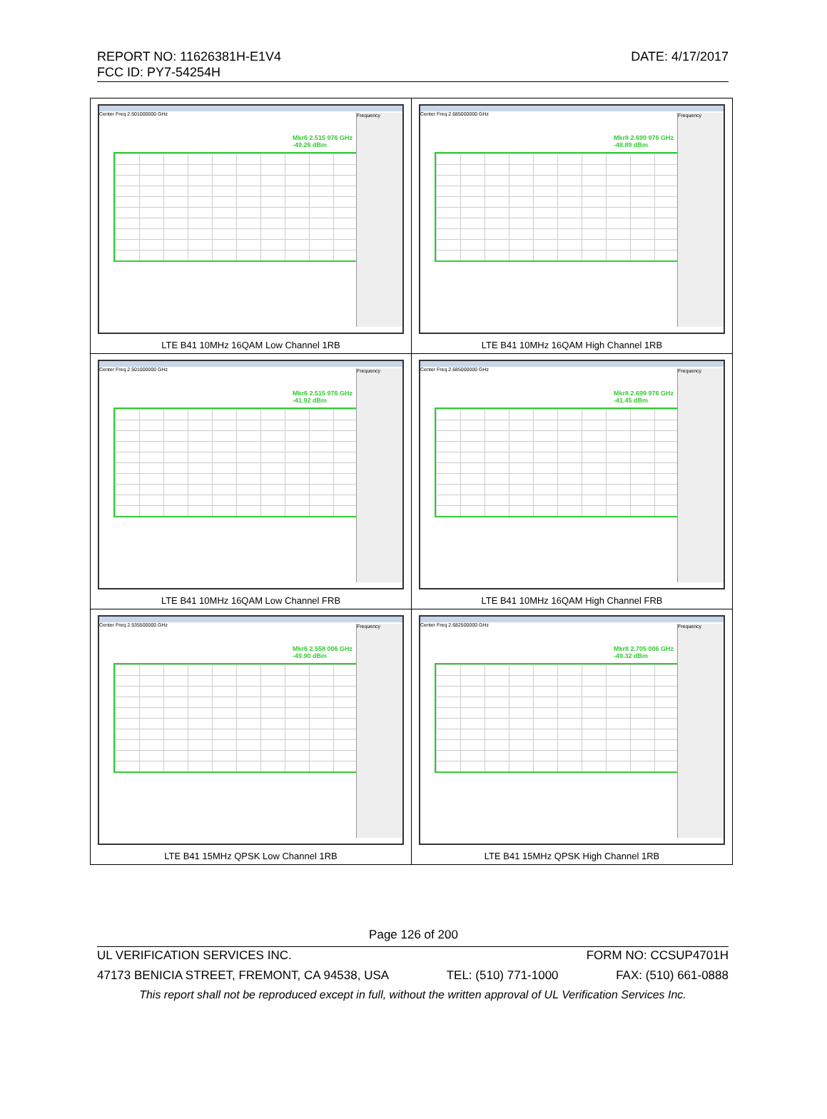REPORT NO: 11626381H-E1V4
FCC ID: PY7-54254H
DATE: 4/17/2017
| Center Freq 2.501000000 GHz Mkr6 2.515 976 GHz -49.26 dBm Frequency LTE B41 10MHz 16QAM Low Channel 1RB | Center Freq 2.685000000 GHz Mkr8 2.699 976 GHz -48.89 dBm Frequency LTE B41 10MHz 16QAM High Channel 1RB |
| Center Freq 2.501000000 GHz Mkr6 2.515 976 GHz -41.92 dBm Frequency LTE B41 10MHz 16QAM Low Channel FRB | Center Freq 2.685000000 GHz Mkr8 2.699 976 GHz -41.45 dBm Frequency LTE B41 10MHz 16QAM High Channel FRB |
| Center Freq 2.535500000 GHz Mkr6 2.558 006 GHz -49.90 dBm Frequency LTE B41 15MHz QPSK Low Channel 1RB | Center Freq 2.682500000 GHz Mkr8 2.705 006 GHz -49.32 dBm Frequency LTE B41 15MHz QPSK High Channel 1RB |
Page 126 of 200
UL VERIFICATION SERVICES INC. FORM NO: CCSUP4701H
47173 BENICIA STREET, FREMONT, CA 94538, USA TEL: (510) 771-1000 FAX: (510) 661-0888
This report shall not be reproduced except in full, without the written approval of UL Verification Services Inc.